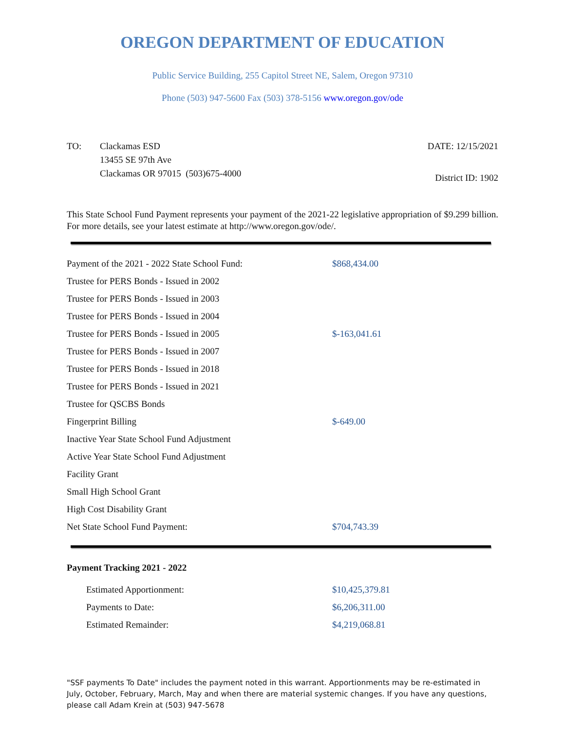OREGON DEPARTMENT OF EDUCATION
Public Service Building, 255 Capitol Street NE, Salem, Oregon 97310
Phone (503) 947-5600 Fax (503) 378-5156 www.oregon.gov/ode
TO: Clackamas ESD
13455 SE 97th Ave
Clackamas OR 97015 (503)675-4000
DATE: 12/15/2021
District ID: 1902
This State School Fund Payment represents your payment of the 2021-22 legislative appropriation of $9.299 billion. For more details, see your latest estimate at http://www.oregon.gov/ode/.
| Payment of the 2021 - 2022 State School Fund: | $868,434.00 |
| Trustee for PERS Bonds - Issued in 2002 | |
| Trustee for PERS Bonds - Issued in 2003 | |
| Trustee for PERS Bonds - Issued in 2004 | |
| Trustee for PERS Bonds - Issued in 2005 | $-163,041.61 |
| Trustee for PERS Bonds - Issued in 2007 | |
| Trustee for PERS Bonds - Issued in 2018 | |
| Trustee for PERS Bonds - Issued in 2021 | |
| Trustee for QSCBS Bonds | |
| Fingerprint Billing | $-649.00 |
| Inactive Year State School Fund Adjustment | |
| Active Year State School Fund Adjustment | |
| Facility Grant | |
| Small High School Grant | |
| High Cost Disability Grant | |
| Net State School Fund Payment: | $704,743.39 |
Payment Tracking 2021 - 2022
| Estimated Apportionment: | $10,425,379.81 |
| Payments to Date: | $6,206,311.00 |
| Estimated Remainder: | $4,219,068.81 |
"SSF payments To Date" includes the payment noted in this warrant. Apportionments may be re-estimated in July, October, February, March, May and when there are material systemic changes. If you have any questions, please call Adam Krein at (503) 947-5678